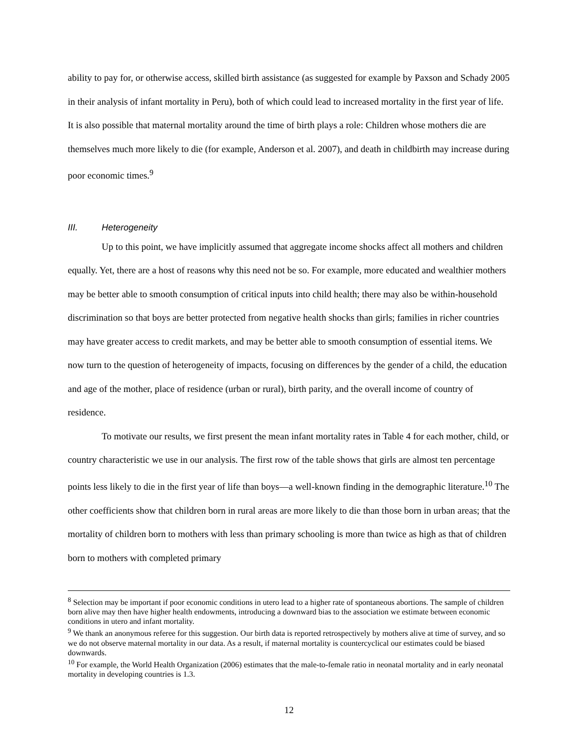ability to pay for, or otherwise access, skilled birth assistance (as suggested for example by Paxson and Schady 2005 in their analysis of infant mortality in Peru), both of which could lead to increased mortality in the first year of life. It is also possible that maternal mortality around the time of birth plays a role: Children whose mothers die are themselves much more likely to die (for example, Anderson et al. 2007), and death in childbirth may increase during poor economic times.<sup>9</sup>
III. Heterogeneity
Up to this point, we have implicitly assumed that aggregate income shocks affect all mothers and children equally. Yet, there are a host of reasons why this need not be so. For example, more educated and wealthier mothers may be better able to smooth consumption of critical inputs into child health; there may also be within-household discrimination so that boys are better protected from negative health shocks than girls; families in richer countries may have greater access to credit markets, and may be better able to smooth consumption of essential items. We now turn to the question of heterogeneity of impacts, focusing on differences by the gender of a child, the education and age of the mother, place of residence (urban or rural), birth parity, and the overall income of country of residence.
To motivate our results, we first present the mean infant mortality rates in Table 4 for each mother, child, or country characteristic we use in our analysis. The first row of the table shows that girls are almost ten percentage points less likely to die in the first year of life than boys—a well-known finding in the demographic literature.<sup>10</sup> The other coefficients show that children born in rural areas are more likely to die than those born in urban areas; that the mortality of children born to mothers with less than primary schooling is more than twice as high as that of children born to mothers with completed primary
<sup>8</sup> Selection may be important if poor economic conditions in utero lead to a higher rate of spontaneous abortions. The sample of children born alive may then have higher health endowments, introducing a downward bias to the association we estimate between economic conditions in utero and infant mortality.
<sup>9</sup> We thank an anonymous referee for this suggestion. Our birth data is reported retrospectively by mothers alive at time of survey, and so we do not observe maternal mortality in our data. As a result, if maternal mortality is countercyclical our estimates could be biased downwards.
<sup>10</sup> For example, the World Health Organization (2006) estimates that the male-to-female ratio in neonatal mortality and in early neonatal mortality in developing countries is 1.3.
12